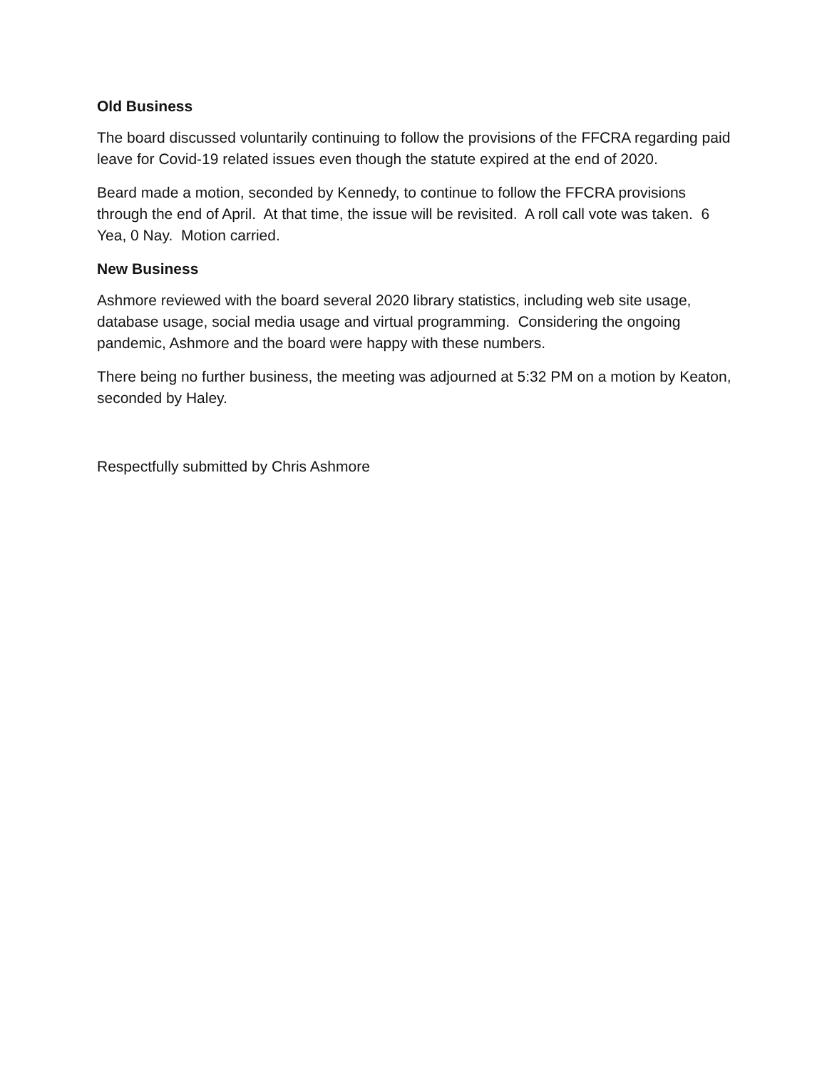Old Business
The board discussed voluntarily continuing to follow the provisions of the FFCRA regarding paid leave for Covid-19 related issues even though the statute expired at the end of 2020.
Beard made a motion, seconded by Kennedy, to continue to follow the FFCRA provisions through the end of April. At that time, the issue will be revisited. A roll call vote was taken. 6 Yea, 0 Nay. Motion carried.
New Business
Ashmore reviewed with the board several 2020 library statistics, including web site usage, database usage, social media usage and virtual programming. Considering the ongoing pandemic, Ashmore and the board were happy with these numbers.
There being no further business, the meeting was adjourned at 5:32 PM on a motion by Keaton, seconded by Haley.
Respectfully submitted by Chris Ashmore